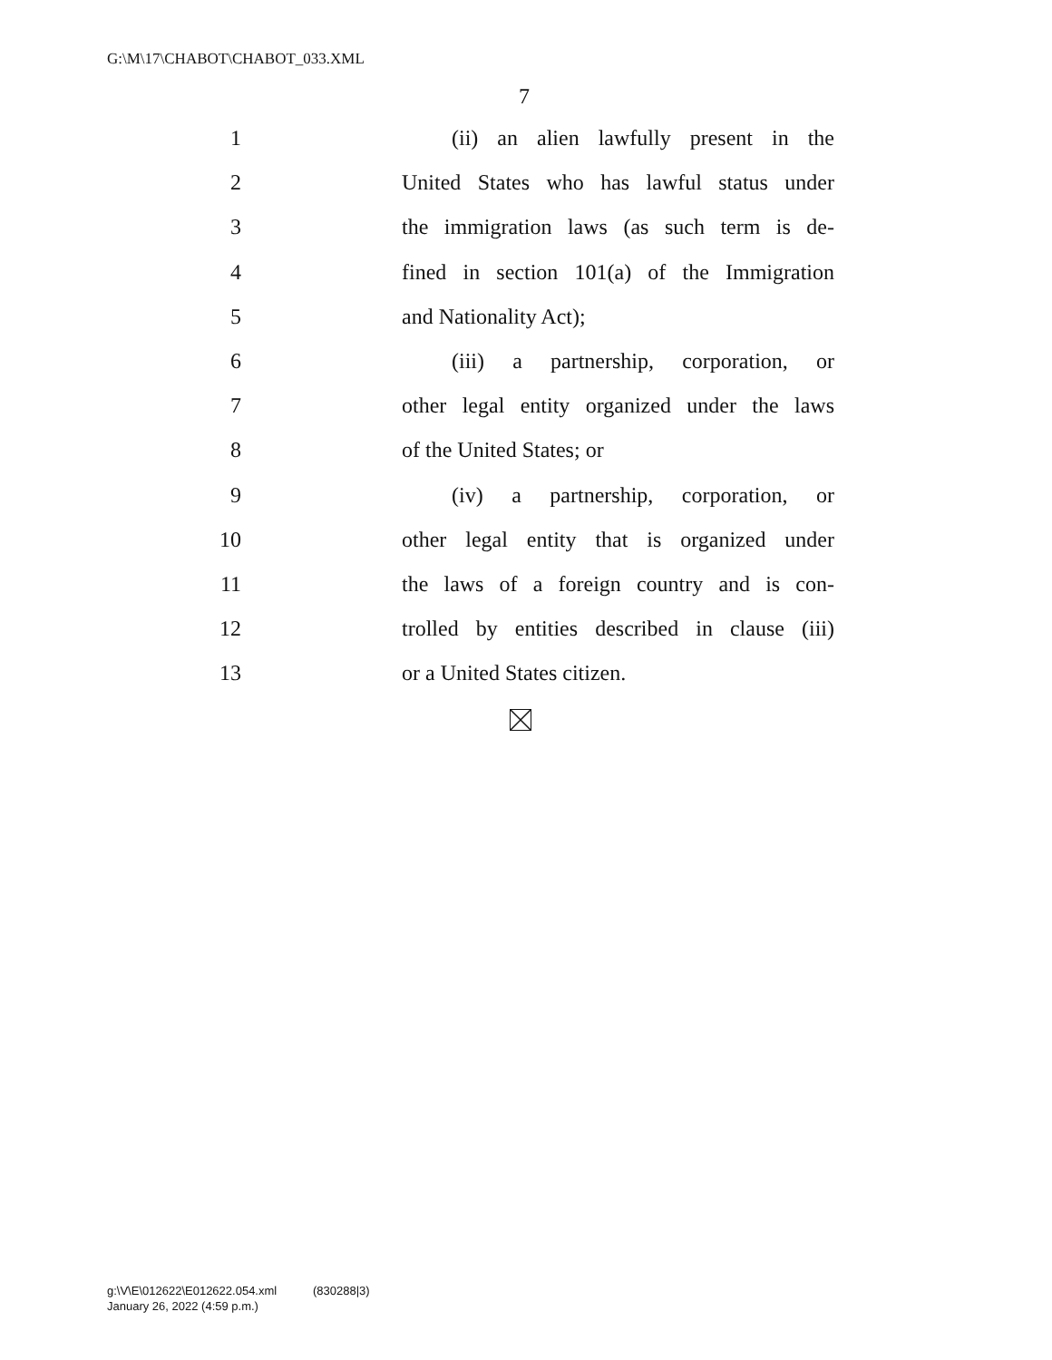G:\M\17\CHABOT\CHABOT_033.XML
7
1 (ii) an alien lawfully present in the
2 United States who has lawful status under
3 the immigration laws (as such term is de-
4 fined in section 101(a) of the Immigration
5 and Nationality Act);
6 (iii) a partnership, corporation, or
7 other legal entity organized under the laws
8 of the United States; or
9 (iv) a partnership, corporation, or
10 other legal entity that is organized under
11 the laws of a foreign country and is con-
12 trolled by entities described in clause (iii)
13 or a United States citizen.
g:\V\E\012622\E012622.054.xml (830288|3)
January 26, 2022 (4:59 p.m.)